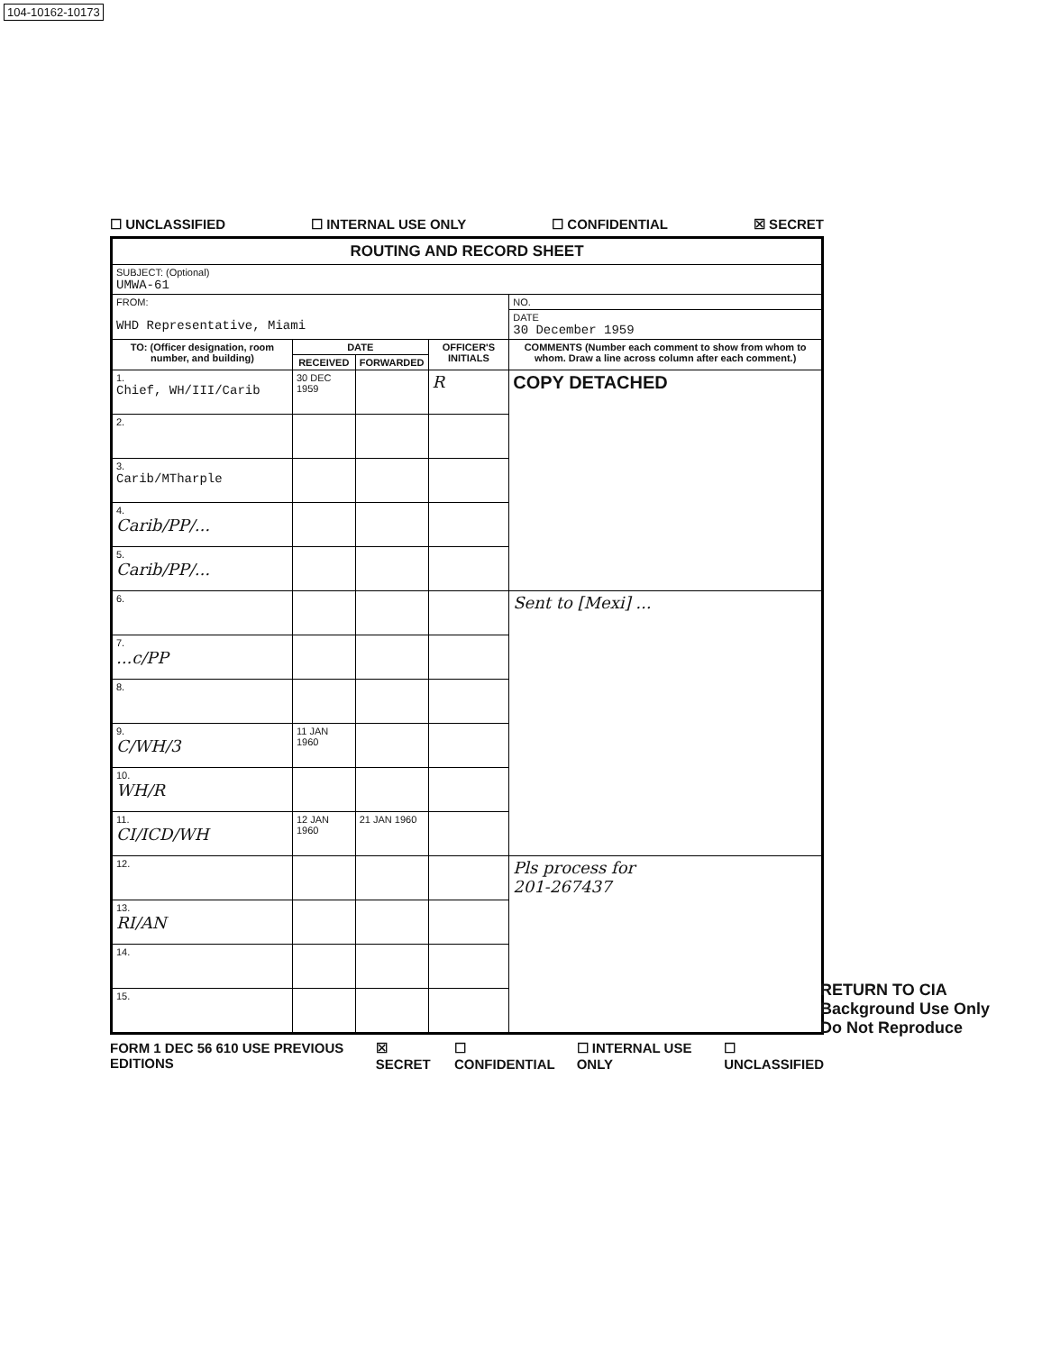104-10162-10173
☐ UNCLASSIFIED ☐ INTERNAL USE ONLY ☐ CONFIDENTIAL ☒ SECRET
| ROUTING AND RECORD SHEET | | | | |
| SUBJECT: (Optional) UMWA-61 | | | | |
| FROM: WHD Representative, Miami | | | | NO. |
| | | | | DATE 30 December 1959 |
| TO: (Officer designation, room number, and building) | DATE | | OFFICER'S INITIALS | COMMENTS (Number each comment to show from whom to whom. Draw a line across column after each comment.) |
| | RECEIVED | FORWARDED | | |
| 1. Chief, WH/III/Carib | 30 DEC 1959 | | R | COPY DETACHED |
| 2. | | | | |
| 3. Carib/MTharple | | | | |
| 4. Carib/PP/... | | | | |
| 5. Carib/PP/... | | | | |
| 6. | | | | Sent to [Mexi] ... |
| 7. ...c/PP | | | | |
| 8. | | | | |
| 9. C/WH/3 | 11 JAN 1960 | | | |
| 10. WH/R | | | | |
| 11. CI/ICD/WH | 12 JAN 1960 | 21 JAN 1960 | | |
| 12. | | | | Pls process for 201-267437 |
| 13. RI/AN | | | | |
| 14. | | | | |
| 15. | | | | |
FORM 1 DEC 56 610 USE PREVIOUS EDITIONS ☒ SECRET ☐ CONFIDENTIAL ☐ INTERNAL USE ONLY ☐ UNCLASSIFIED
RETURN TO CIA
Background Use Only
Do Not Reproduce